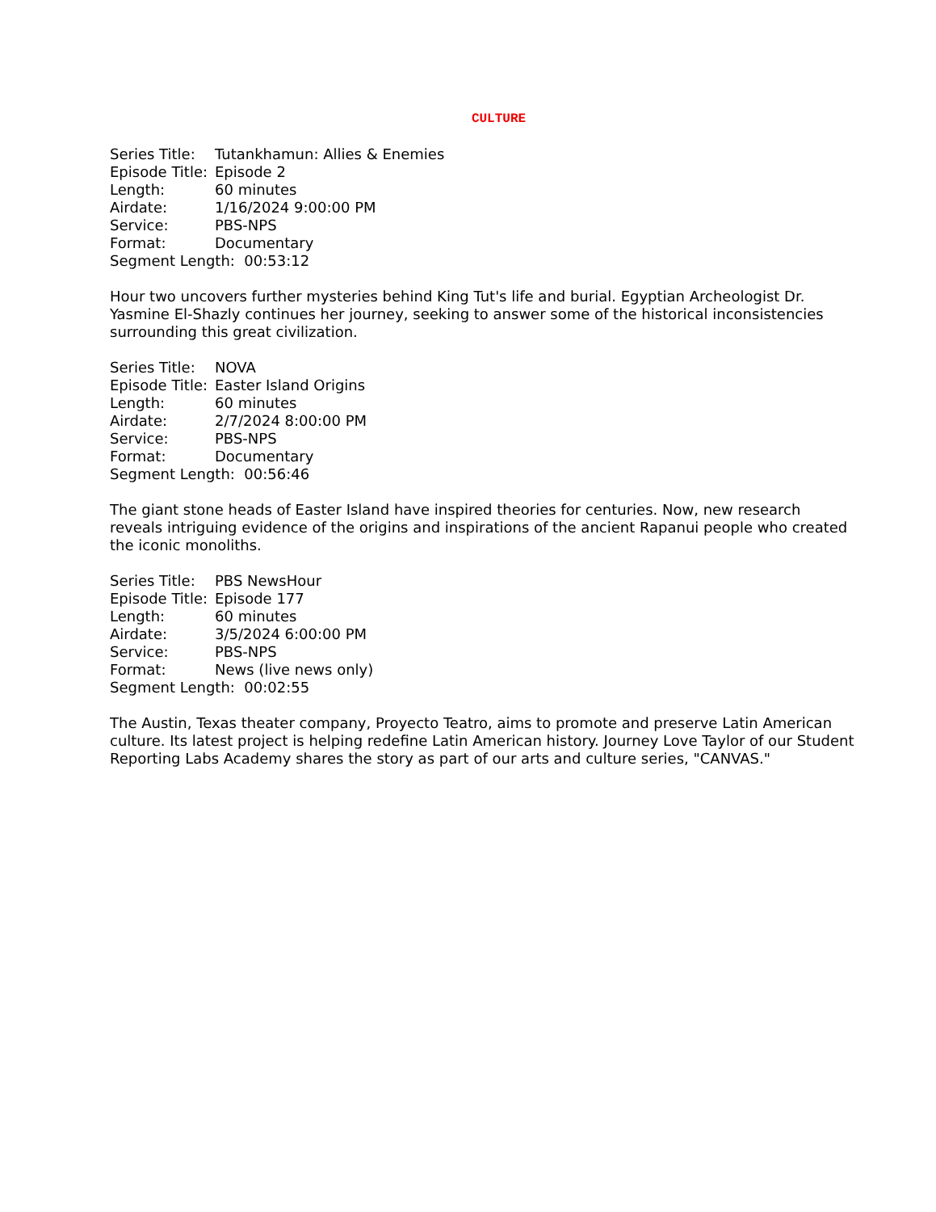CULTURE
Series Title: Tutankhamun: Allies & Enemies
Episode Title: Episode 2
Length: 60 minutes
Airdate: 1/16/2024 9:00:00 PM
Service: PBS-NPS
Format: Documentary
Segment Length: 00:53:12
Hour two uncovers further mysteries behind King Tut's life and burial. Egyptian Archeologist Dr. Yasmine El-Shazly continues her journey, seeking to answer some of the historical inconsistencies surrounding this great civilization.
Series Title: NOVA
Episode Title: Easter Island Origins
Length: 60 minutes
Airdate: 2/7/2024 8:00:00 PM
Service: PBS-NPS
Format: Documentary
Segment Length: 00:56:46
The giant stone heads of Easter Island have inspired theories for centuries. Now, new research reveals intriguing evidence of the origins and inspirations of the ancient Rapanui people who created the iconic monoliths.
Series Title: PBS NewsHour
Episode Title: Episode 177
Length: 60 minutes
Airdate: 3/5/2024 6:00:00 PM
Service: PBS-NPS
Format: News (live news only)
Segment Length: 00:02:55
The Austin, Texas theater company, Proyecto Teatro, aims to promote and preserve Latin American culture. Its latest project is helping redefine Latin American history. Journey Love Taylor of our Student Reporting Labs Academy shares the story as part of our arts and culture series, "CANVAS."